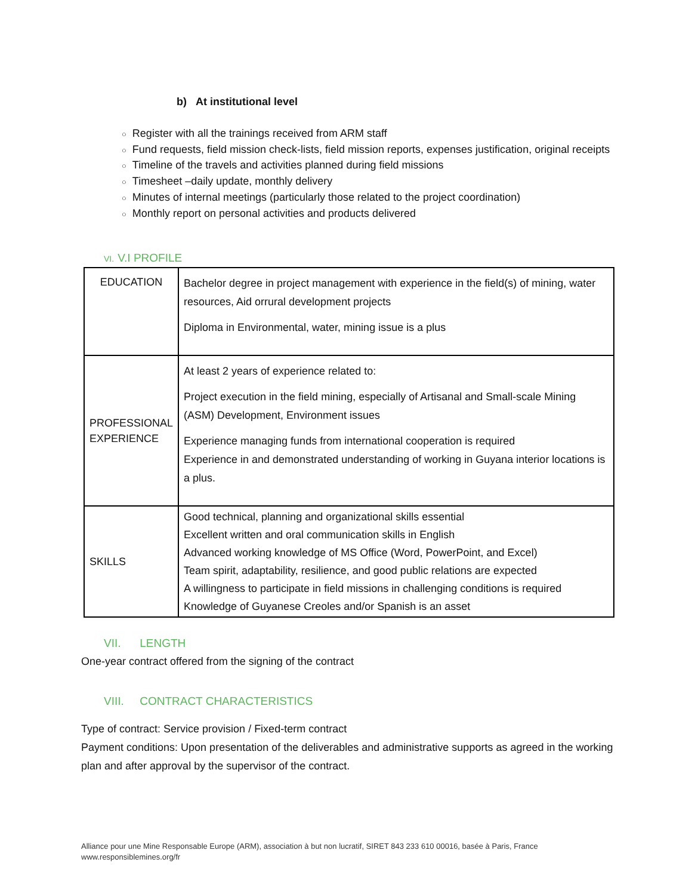b) At institutional level
○ Register with all the trainings received from ARM staff
○ Fund requests, field mission check-lists, field mission reports, expenses justification, original receipts
○ Timeline of the travels and activities planned during field missions
○ Timesheet –daily update, monthly delivery
○ Minutes of internal meetings (particularly those related to the project coordination)
○ Monthly report on personal activities and products delivered
VI. V.I PROFILE
| EDUCATION | Bachelor degree in project management with experience in the field(s) of mining, water resources, Aid orrural development projects Diploma in Environmental, water, mining issue is a plus |
| PROFESSIONAL EXPERIENCE | At least 2 years of experience related to: Project execution in the field mining, especially of Artisanal and Small-scale Mining (ASM) Development, Environment issues Experience managing funds from international cooperation is required Experience in and demonstrated understanding of working in Guyana interior locations is a plus. |
| SKILLS | Good technical, planning and organizational skills essential Excellent written and oral communication skills in English Advanced working knowledge of MS Office (Word, PowerPoint, and Excel) Team spirit, adaptability, resilience, and good public relations are expected A willingness to participate in field missions in challenging conditions is required Knowledge of Guyanese Creoles and/or Spanish is an asset |
VII. LENGTH
One-year contract offered from the signing of the contract
VIII. CONTRACT CHARACTERISTICS
Type of contract: Service provision / Fixed-term contract
Payment conditions: Upon presentation of the deliverables and administrative supports as agreed in the working plan and after approval by the supervisor of the contract.
Alliance pour une Mine Responsable Europe (ARM), association à but non lucratif, SIRET 843 233 610 00016, basée à Paris, France
www.responsiblemines.org/fr